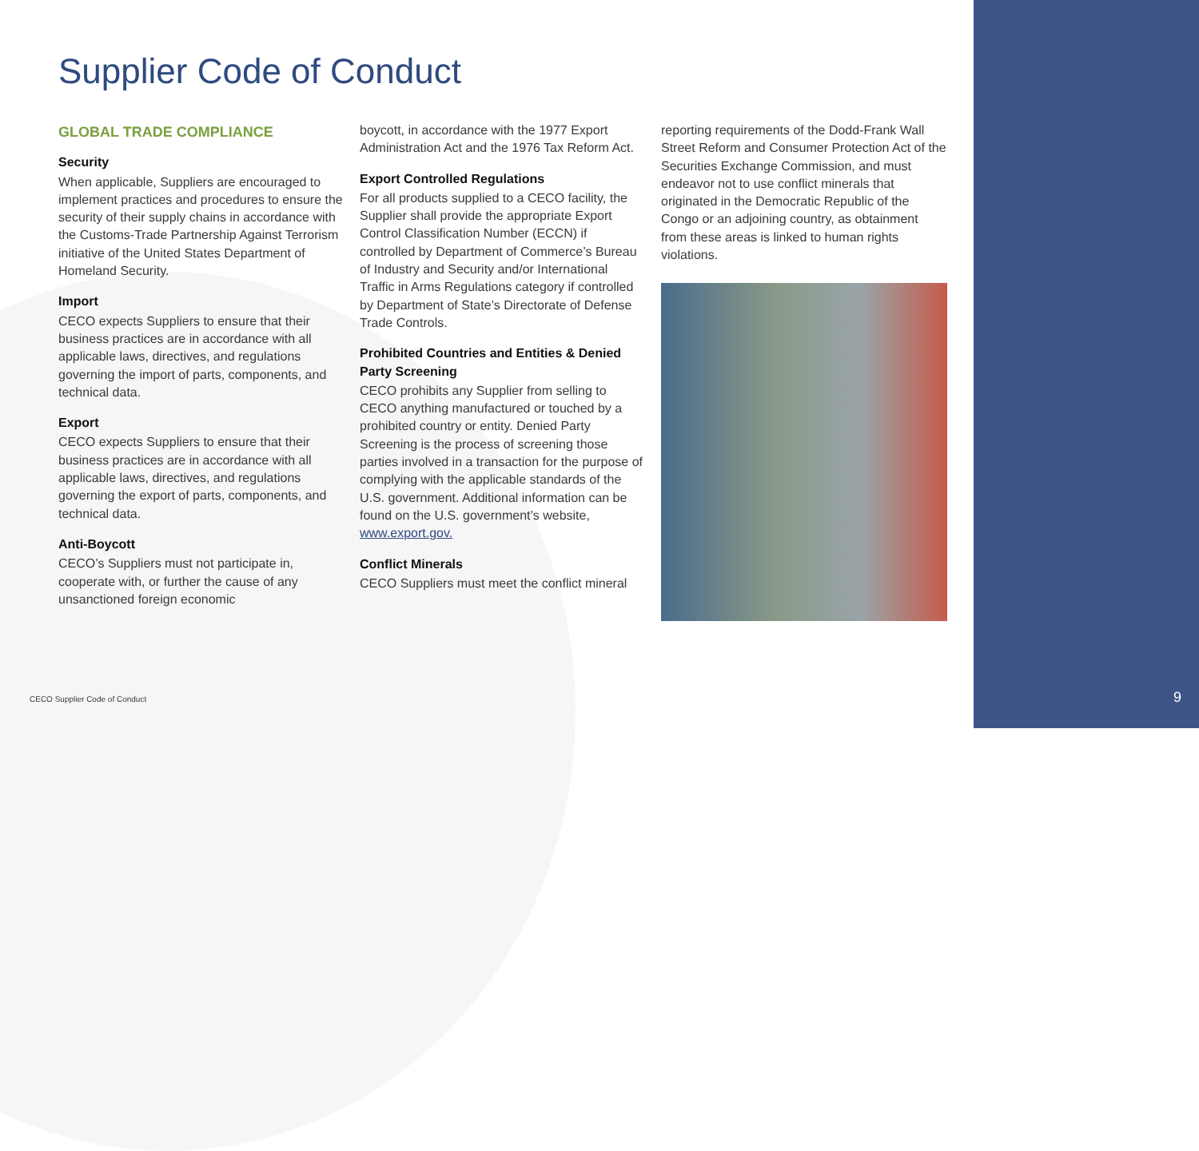Supplier Code of Conduct
GLOBAL TRADE COMPLIANCE
Security
When applicable, Suppliers are encouraged to implement practices and procedures to ensure the security of their supply chains in accordance with the Customs-Trade Partnership Against Terrorism initiative of the United States Department of Homeland Security.
Import
CECO expects Suppliers to ensure that their business practices are in accordance with all applicable laws, directives, and regulations governing the import of parts, components, and technical data.
Export
CECO expects Suppliers to ensure that their business practices are in accordance with all applicable laws, directives, and regulations governing the export of parts, components, and technical data.
Anti-Boycott
CECO’s Suppliers must not participate in, cooperate with, or further the cause of any unsanctioned foreign economic
boycott, in accordance with the 1977 Export Administration Act and the 1976 Tax Reform Act.
Export Controlled Regulations
For all products supplied to a CECO facility, the Supplier shall provide the appropriate Export Control Classification Number (ECCN) if controlled by Department of Commerce’s Bureau of Industry and Security and/or International Traffic in Arms Regulations category if controlled by Department of State’s Directorate of Defense Trade Controls.
Prohibited Countries and Entities & Denied Party Screening
CECO prohibits any Supplier from selling to CECO anything manufactured or touched by a prohibited country or entity. Denied Party Screening is the process of screening those parties involved in a transaction for the purpose of complying with the applicable standards of the U.S. government. Additional information can be found on the U.S. government’s website, www.export.gov.
Conflict Minerals
CECO Suppliers must meet the conflict mineral
reporting requirements of the Dodd-Frank Wall Street Reform and Consumer Protection Act of the Securities Exchange Commission, and must endeavor not to use conflict minerals that originated in the Democratic Republic of the Congo or an adjoining country, as obtainment from these areas is linked to human rights violations.
CECO Supplier Code of Conduct 9